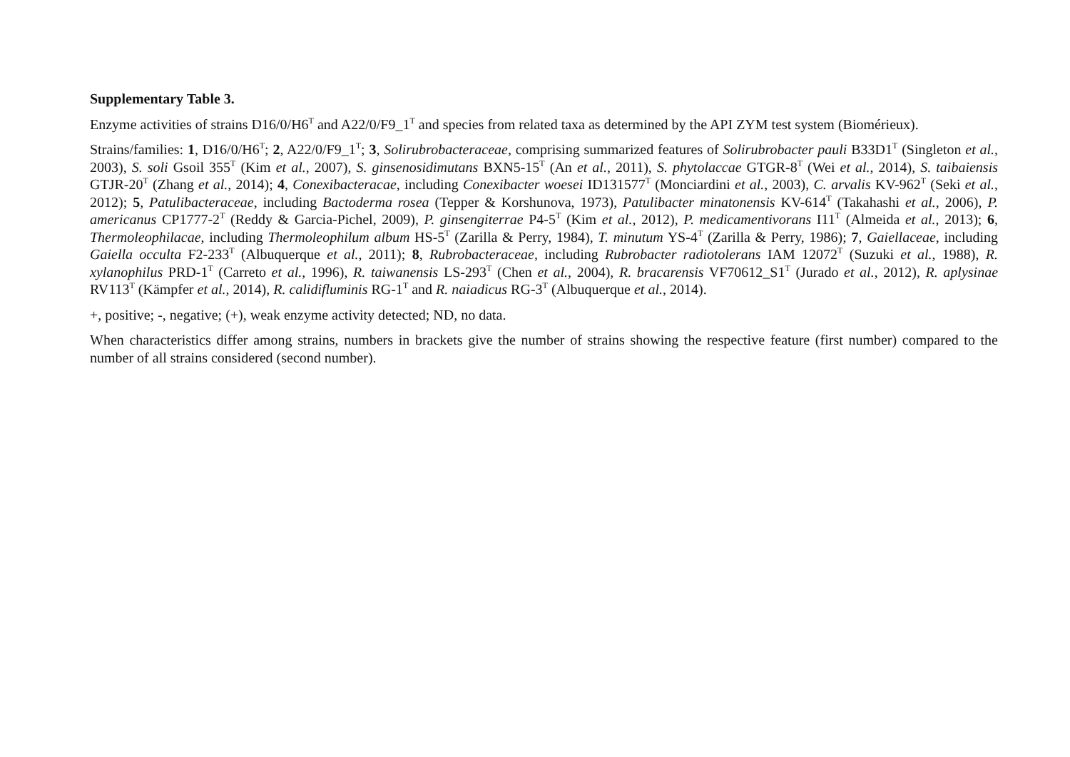Supplementary Table 3.
Enzyme activities of strains D16/0/H6<sup>T</sup> and A22/0/F9_1<sup>T</sup> and species from related taxa as determined by the API ZYM test system (Biomérieux).
Strains/families: 1, D16/0/H6<sup>T</sup>; 2, A22/0/F9_1<sup>T</sup>; 3, Solirubrobacteraceae, comprising summarized features of Solirubrobacter pauli B33D1<sup>T</sup> (Singleton et al., 2003), S. soli Gsoil 355<sup>T</sup> (Kim et al., 2007), S. ginsenosidimutans BXN5-15<sup>T</sup> (An et al., 2011), S. phytolaccae GTGR-8<sup>T</sup> (Wei et al., 2014), S. taibaiensis GTJR-20<sup>T</sup> (Zhang et al., 2014); 4, Conexibacteracae, including Conexibacter woesei ID131577<sup>T</sup> (Monciardini et al., 2003), C. arvalis KV-962<sup>T</sup> (Seki et al., 2012); 5, Patulibacteraceae, including Bactoderma rosea (Tepper & Korshunova, 1973), Patulibacter minatonensis KV-614<sup>T</sup> (Takahashi et al., 2006), P. americanus CP1777-2<sup>T</sup> (Reddy & Garcia-Pichel, 2009), P. ginsengiterrae P4-5<sup>T</sup> (Kim et al., 2012), P. medicamentivorans I11<sup>T</sup> (Almeida et al., 2013); 6, Thermoleophilacae, including Thermoleophilum album HS-5<sup>T</sup> (Zarilla & Perry, 1984), T. minutum YS-4<sup>T</sup> (Zarilla & Perry, 1986); 7, Gaiellaceae, including Gaiella occulta F2-233<sup>T</sup> (Albuquerque et al., 2011); 8, Rubrobacteraceae, including Rubrobacter radiotolerans IAM 12072<sup>T</sup> (Suzuki et al., 1988), R. xylanophilus PRD-1<sup>T</sup> (Carreto et al., 1996), R. taiwanensis LS-293<sup>T</sup> (Chen et al., 2004), R. bracarensis VF70612_S1<sup>T</sup> (Jurado et al., 2012), R. aplysinae RV113<sup>T</sup> (Kämpfer et al., 2014), R. calidifluminis RG-1<sup>T</sup> and R. naiadicus RG-3<sup>T</sup> (Albuquerque et al., 2014).
+, positive; -, negative; (+), weak enzyme activity detected; ND, no data.
When characteristics differ among strains, numbers in brackets give the number of strains showing the respective feature (first number) compared to the number of all strains considered (second number).